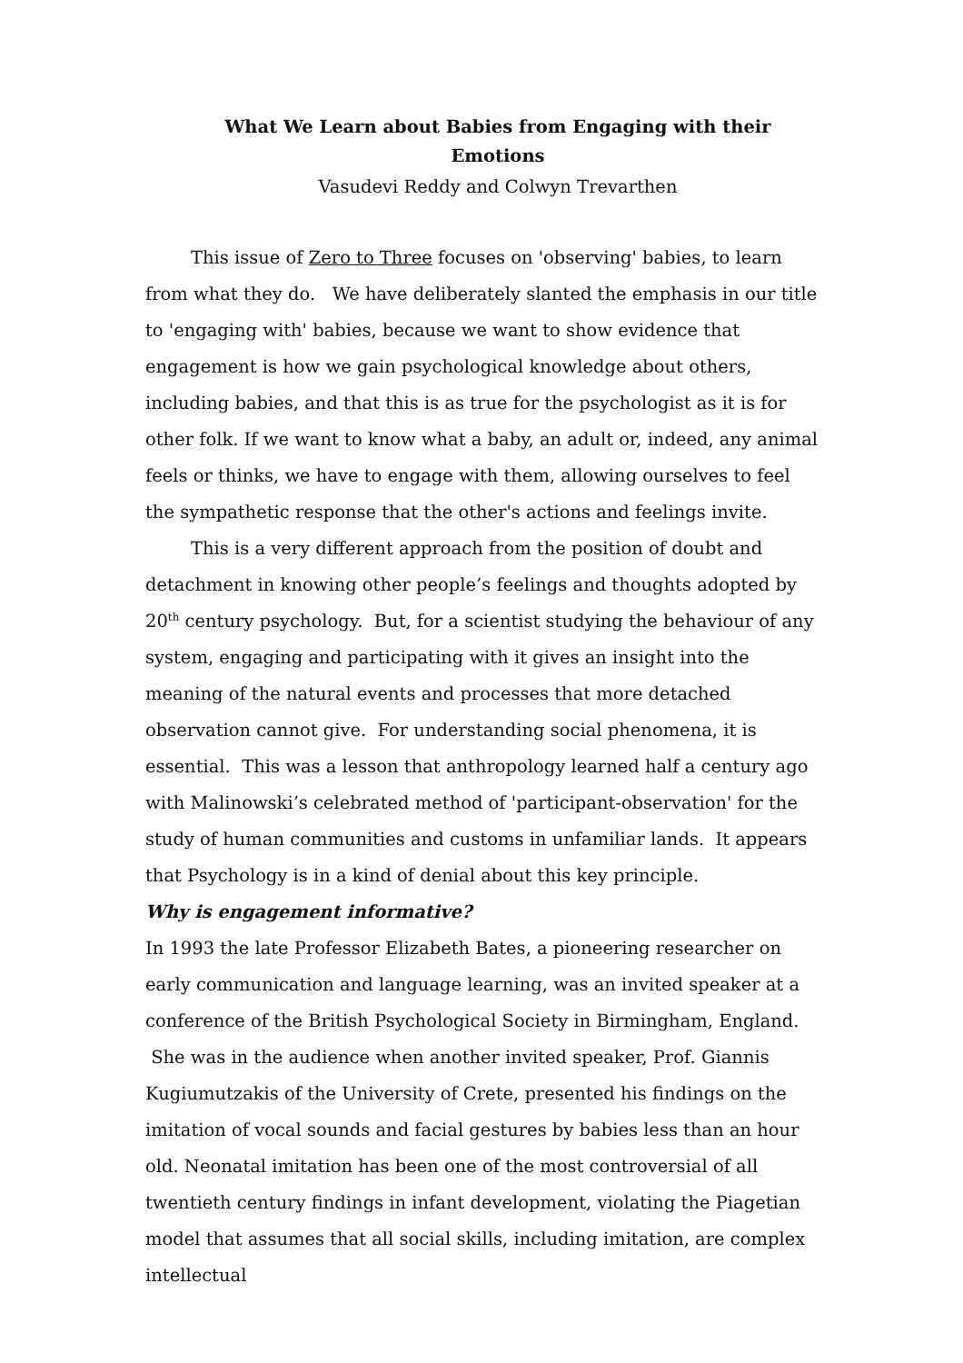What We Learn about Babies from Engaging with their Emotions
Vasudevi Reddy and Colwyn Trevarthen
This issue of Zero to Three focuses on 'observing' babies, to learn from what they do. We have deliberately slanted the emphasis in our title to 'engaging with' babies, because we want to show evidence that engagement is how we gain psychological knowledge about others, including babies, and that this is as true for the psychologist as it is for other folk. If we want to know what a baby, an adult or, indeed, any animal feels or thinks, we have to engage with them, allowing ourselves to feel the sympathetic response that the other's actions and feelings invite.
This is a very different approach from the position of doubt and detachment in knowing other people’s feelings and thoughts adopted by 20<sup>th</sup> century psychology. But, for a scientist studying the behaviour of any system, engaging and participating with it gives an insight into the meaning of the natural events and processes that more detached observation cannot give. For understanding social phenomena, it is essential. This was a lesson that anthropology learned half a century ago with Malinowski’s celebrated method of 'participant-observation' for the study of human communities and customs in unfamiliar lands. It appears that Psychology is in a kind of denial about this key principle.
Why is engagement informative?
In 1993 the late Professor Elizabeth Bates, a pioneering researcher on early communication and language learning, was an invited speaker at a conference of the British Psychological Society in Birmingham, England. She was in the audience when another invited speaker, Prof. Giannis Kugiumutzakis of the University of Crete, presented his findings on the imitation of vocal sounds and facial gestures by babies less than an hour old. Neonatal imitation has been one of the most controversial of all twentieth century findings in infant development, violating the Piagetian model that assumes that all social skills, including imitation, are complex intellectual